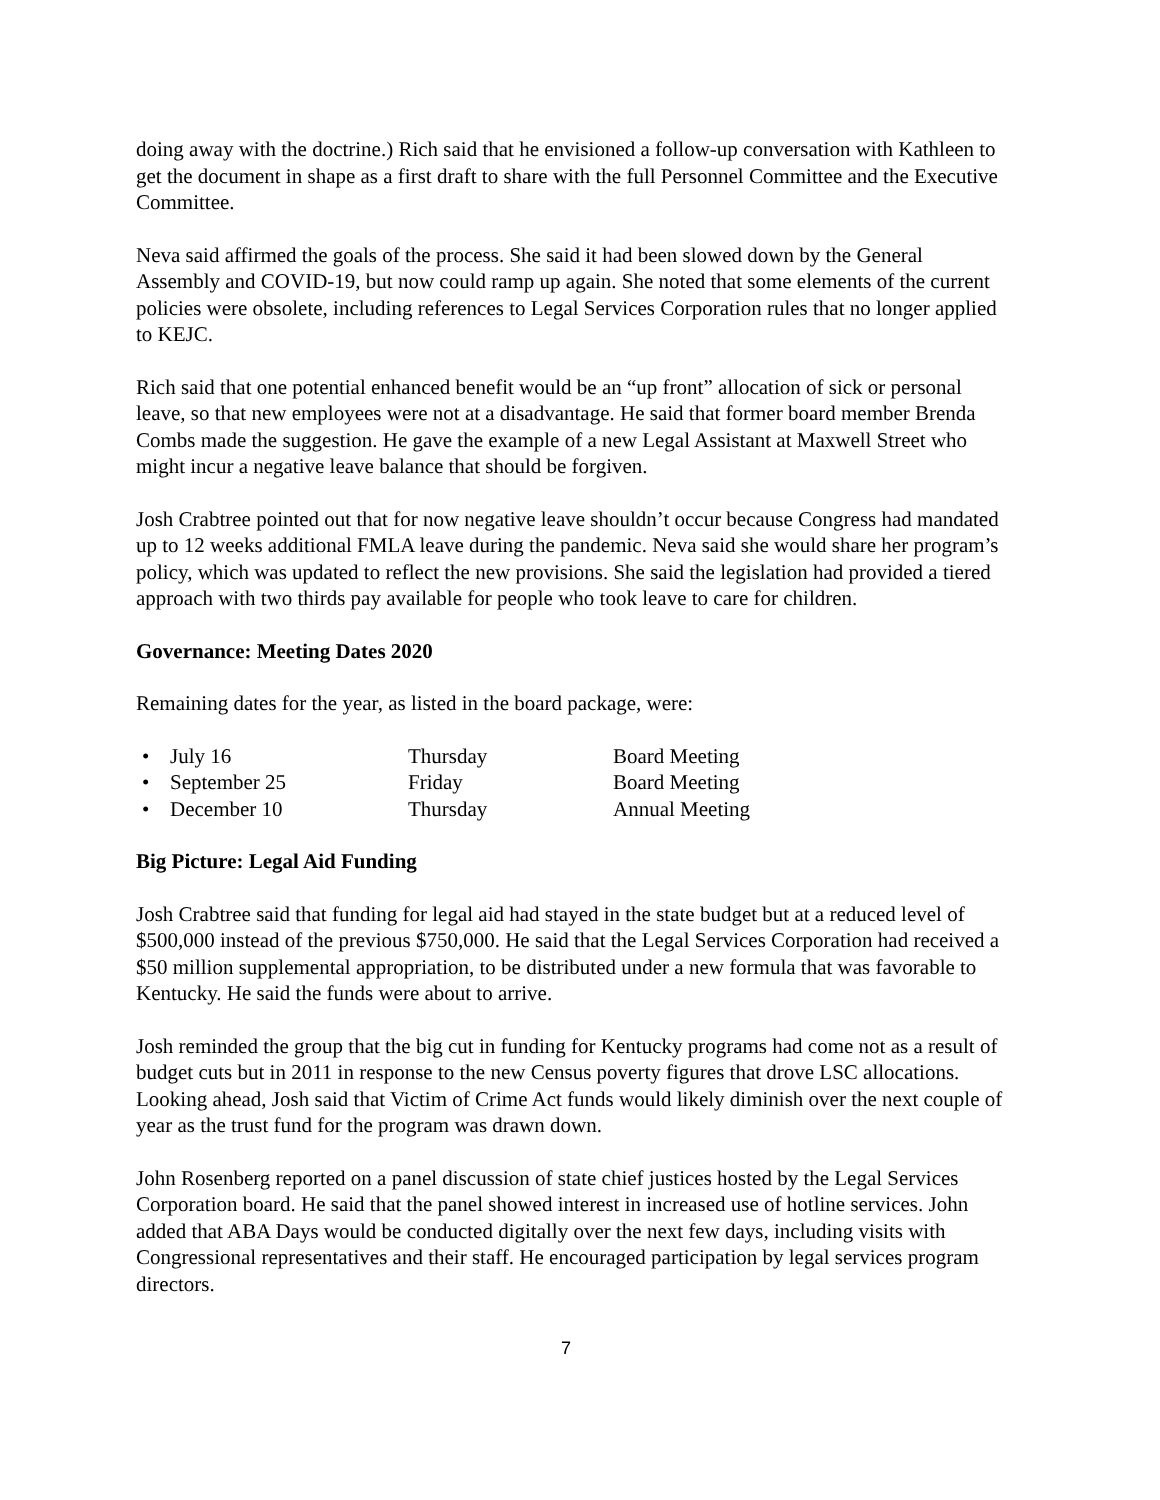doing away with the doctrine.) Rich said that he envisioned a follow-up conversation with Kathleen to get the document in shape as a first draft to share with the full Personnel Committee and the Executive Committee.
Neva said affirmed the goals of the process. She said it had been slowed down by the General Assembly and COVID-19, but now could ramp up again. She noted that some elements of the current policies were obsolete, including references to Legal Services Corporation rules that no longer applied to KEJC.
Rich said that one potential enhanced benefit would be an “up front” allocation of sick or personal leave, so that new employees were not at a disadvantage. He said that former board member Brenda Combs made the suggestion. He gave the example of a new Legal Assistant at Maxwell Street who might incur a negative leave balance that should be forgiven.
Josh Crabtree pointed out that for now negative leave shouldn’t occur because Congress had mandated up to 12 weeks additional FMLA leave during the pandemic. Neva said she would share her program’s policy, which was updated to reflect the new provisions. She said the legislation had provided a tiered approach with two thirds pay available for people who took leave to care for children.
Governance: Meeting Dates 2020
Remaining dates for the year, as listed in the board package, were:
• July 16 Thursday Board Meeting
• September 25 Friday Board Meeting
• December 10 Thursday Annual Meeting
Big Picture: Legal Aid Funding
Josh Crabtree said that funding for legal aid had stayed in the state budget but at a reduced level of $500,000 instead of the previous $750,000. He said that the Legal Services Corporation had received a $50 million supplemental appropriation, to be distributed under a new formula that was favorable to Kentucky. He said the funds were about to arrive.
Josh reminded the group that the big cut in funding for Kentucky programs had come not as a result of budget cuts but in 2011 in response to the new Census poverty figures that drove LSC allocations. Looking ahead, Josh said that Victim of Crime Act funds would likely diminish over the next couple of year as the trust fund for the program was drawn down.
John Rosenberg reported on a panel discussion of state chief justices hosted by the Legal Services Corporation board. He said that the panel showed interest in increased use of hotline services. John added that ABA Days would be conducted digitally over the next few days, including visits with Congressional representatives and their staff. He encouraged participation by legal services program directors.
7